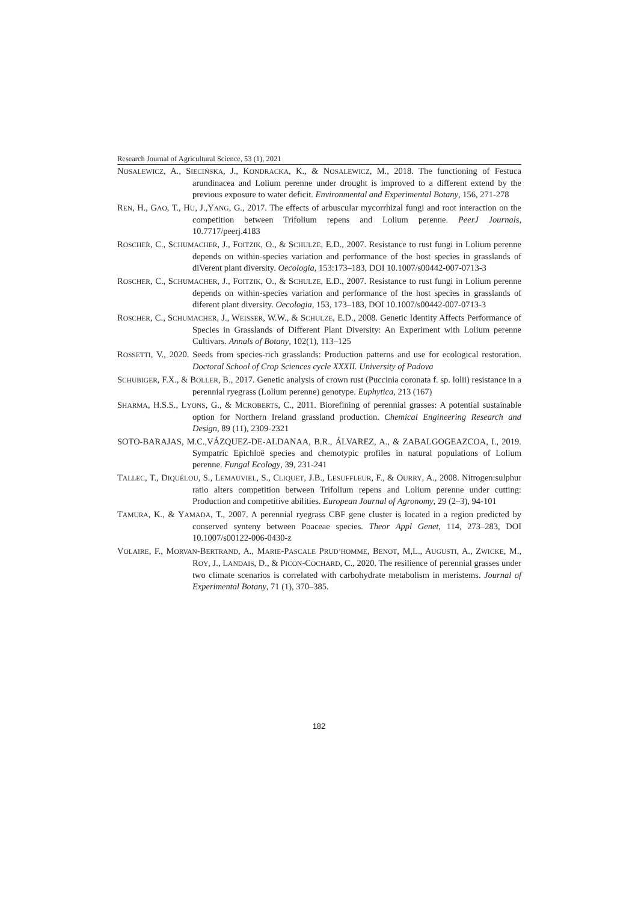Research Journal of Agricultural Science, 53 (1), 2021
NOSALEWICZ, A., SIECIŃSKA, J., KONDRACKA, K., & NOSALEWICZ, M., 2018. The functioning of Festuca arundinacea and Lolium perenne under drought is improved to a different extend by the previous exposure to water deficit. Environmental and Experimental Botany, 156, 271-278
REN, H., GAO, T., HU, J.,YANG, G., 2017. The effects of arbuscular mycorrhizal fungi and root interaction on the competition between Trifolium repens and Lolium perenne. PeerJ Journals, 10.7717/peerj.4183
ROSCHER, C., SCHUMACHER, J., FOITZIK, O., & SCHULZE, E.D., 2007. Resistance to rust fungi in Lolium perenne depends on within-species variation and performance of the host species in grasslands of diVerent plant diversity. Oecologia, 153:173–183, DOI 10.1007/s00442-007-0713-3
ROSCHER, C., SCHUMACHER, J., FOITZIK, O., & SCHULZE, E.D., 2007. Resistance to rust fungi in Lolium perenne depends on within-species variation and performance of the host species in grasslands of diferent plant diversity. Oecologia, 153, 173–183, DOI 10.1007/s00442-007-0713-3
ROSCHER, C., SCHUMACHER, J., WEISSER, W.W., & SCHULZE, E.D., 2008. Genetic Identity Affects Performance of Species in Grasslands of Different Plant Diversity: An Experiment with Lolium perenne Cultivars. Annals of Botany, 102(1), 113–125
ROSSETTI, V., 2020. Seeds from species-rich grasslands: Production patterns and use for ecological restoration. Doctoral School of Crop Sciences cycle XXXII. University of Padova
SCHUBIGER, F.X., & BOLLER, B., 2017. Genetic analysis of crown rust (Puccinia coronata f. sp. lolii) resistance in a perennial ryegrass (Lolium perenne) genotype. Euphytica, 213 (167)
SHARMA, H.S.S., LYONS, G., & MCROBERTS, C., 2011. Biorefining of perennial grasses: A potential sustainable option for Northern Ireland grassland production. Chemical Engineering Research and Design, 89 (11), 2309-2321
SOTO-BARAJAS, M.C.,VÁZQUEZ-DE-ALDANAA, B.R., ÁLVAREZ, A., & ZABALGOGEAZCOA, I., 2019. Sympatric Epichloë species and chemotypic profiles in natural populations of Lolium perenne. Fungal Ecology, 39, 231-241
TALLEC, T., DIQUÉLOU, S., LEMAUVIEL, S., CLIQUET, J.B., LESUFFLEUR, F., & OURRY, A., 2008. Nitrogen:sulphur ratio alters competition between Trifolium repens and Lolium perenne under cutting: Production and competitive abilities. European Journal of Agronomy, 29 (2–3), 94-101
TAMURA, K., & YAMADA, T., 2007. A perennial ryegrass CBF gene cluster is located in a region predicted by conserved synteny between Poaceae species. Theor Appl Genet, 114, 273–283, DOI 10.1007/s00122-006-0430-z
VOLAIRE, F., MORVAN-BERTRAND, A., MARIE-PASCALE PRUD’HOMME, BENOT, M,L., AUGUSTI, A., ZWICKE, M., ROY, J., LANDAIS, D., & PICON-COCHARD, C., 2020. The resilience of perennial grasses under two climate scenarios is correlated with carbohydrate metabolism in meristems. Journal of Experimental Botany, 71 (1), 370–385.
182